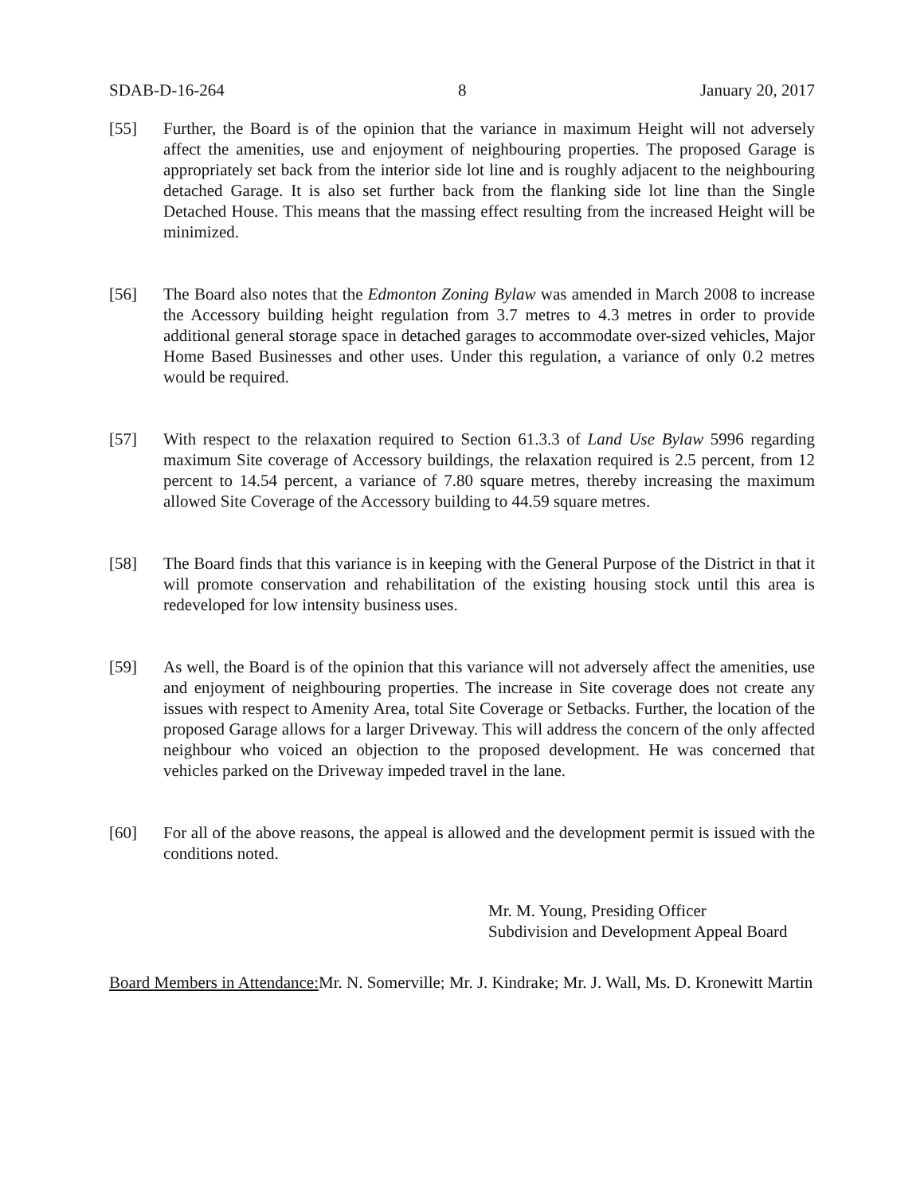SDAB-D-16-264 8 January 20, 2017
[55] Further, the Board is of the opinion that the variance in maximum Height will not adversely affect the amenities, use and enjoyment of neighbouring properties. The proposed Garage is appropriately set back from the interior side lot line and is roughly adjacent to the neighbouring detached Garage. It is also set further back from the flanking side lot line than the Single Detached House. This means that the massing effect resulting from the increased Height will be minimized.
[56] The Board also notes that the Edmonton Zoning Bylaw was amended in March 2008 to increase the Accessory building height regulation from 3.7 metres to 4.3 metres in order to provide additional general storage space in detached garages to accommodate over-sized vehicles, Major Home Based Businesses and other uses. Under this regulation, a variance of only 0.2 metres would be required.
[57] With respect to the relaxation required to Section 61.3.3 of Land Use Bylaw 5996 regarding maximum Site coverage of Accessory buildings, the relaxation required is 2.5 percent, from 12 percent to 14.54 percent, a variance of 7.80 square metres, thereby increasing the maximum allowed Site Coverage of the Accessory building to 44.59 square metres.
[58] The Board finds that this variance is in keeping with the General Purpose of the District in that it will promote conservation and rehabilitation of the existing housing stock until this area is redeveloped for low intensity business uses.
[59] As well, the Board is of the opinion that this variance will not adversely affect the amenities, use and enjoyment of neighbouring properties. The increase in Site coverage does not create any issues with respect to Amenity Area, total Site Coverage or Setbacks. Further, the location of the proposed Garage allows for a larger Driveway. This will address the concern of the only affected neighbour who voiced an objection to the proposed development. He was concerned that vehicles parked on the Driveway impeded travel in the lane.
[60] For all of the above reasons, the appeal is allowed and the development permit is issued with the conditions noted.
Mr. M. Young, Presiding Officer
Subdivision and Development Appeal Board
Board Members in Attendance: Mr. N. Somerville; Mr. J. Kindrake; Mr. J. Wall, Ms. D. Kronewitt Martin